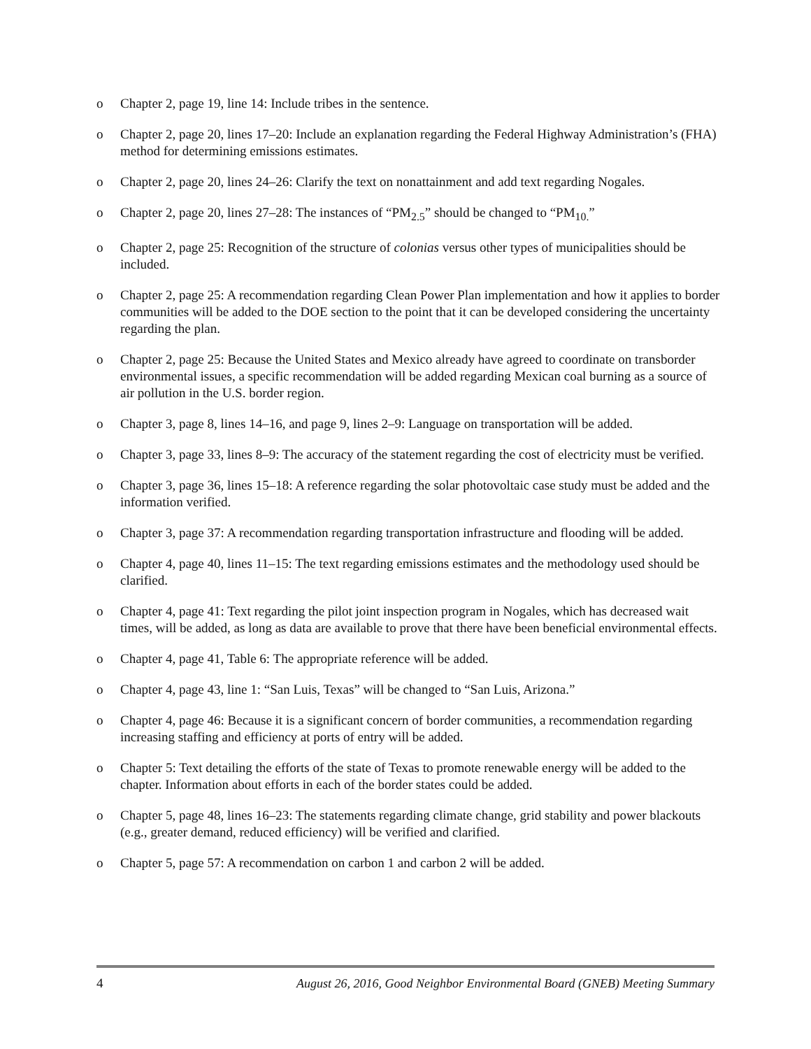o Chapter 2, page 19, line 14: Include tribes in the sentence.
o Chapter 2, page 20, lines 17–20: Include an explanation regarding the Federal Highway Administration’s (FHA) method for determining emissions estimates.
o Chapter 2, page 20, lines 24–26: Clarify the text on nonattainment and add text regarding Nogales.
o Chapter 2, page 20, lines 27–28: The instances of “PM<sub>2.5</sub>” should be changed to “PM<sub>10.</sub>”
o Chapter 2, page 25: Recognition of the structure of colonias versus other types of municipalities should be included.
o Chapter 2, page 25: A recommendation regarding Clean Power Plan implementation and how it applies to border communities will be added to the DOE section to the point that it can be developed considering the uncertainty regarding the plan.
o Chapter 2, page 25: Because the United States and Mexico already have agreed to coordinate on transborder environmental issues, a specific recommendation will be added regarding Mexican coal burning as a source of air pollution in the U.S. border region.
o Chapter 3, page 8, lines 14–16, and page 9, lines 2–9: Language on transportation will be added.
o Chapter 3, page 33, lines 8–9: The accuracy of the statement regarding the cost of electricity must be verified.
o Chapter 3, page 36, lines 15–18: A reference regarding the solar photovoltaic case study must be added and the information verified.
o Chapter 3, page 37: A recommendation regarding transportation infrastructure and flooding will be added.
o Chapter 4, page 40, lines 11–15: The text regarding emissions estimates and the methodology used should be clarified.
o Chapter 4, page 41: Text regarding the pilot joint inspection program in Nogales, which has decreased wait times, will be added, as long as data are available to prove that there have been beneficial environmental effects.
o Chapter 4, page 41, Table 6: The appropriate reference will be added.
o Chapter 4, page 43, line 1: “San Luis, Texas” will be changed to “San Luis, Arizona.”
o Chapter 4, page 46: Because it is a significant concern of border communities, a recommendation regarding increasing staffing and efficiency at ports of entry will be added.
o Chapter 5: Text detailing the efforts of the state of Texas to promote renewable energy will be added to the chapter. Information about efforts in each of the border states could be added.
o Chapter 5, page 48, lines 16–23: The statements regarding climate change, grid stability and power blackouts (e.g., greater demand, reduced efficiency) will be verified and clarified.
o Chapter 5, page 57: A recommendation on carbon 1 and carbon 2 will be added.
4 August 26, 2016, Good Neighbor Environmental Board (GNEB) Meeting Summary